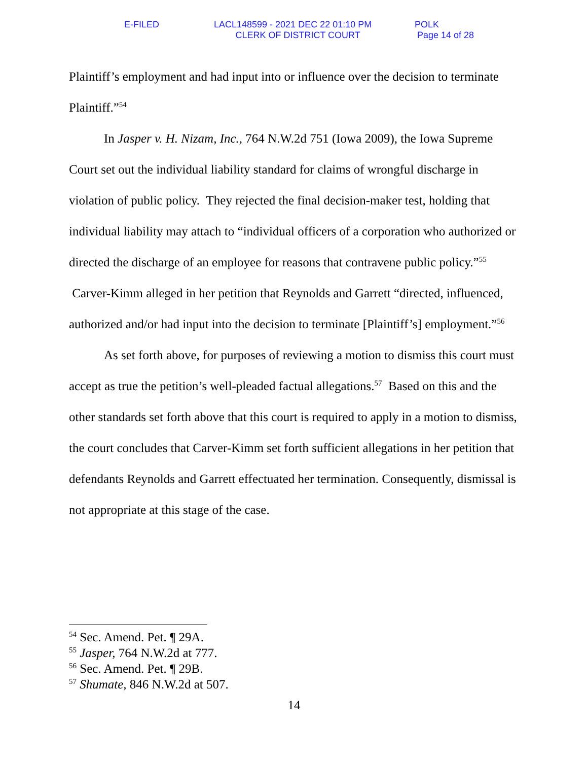E-FILED
LACL148599 - 2021 DEC 22 01:10 PM
CLERK OF DISTRICT COURT
POLK
Page 14 of 28
Plaintiff’s employment and had input into or influence over the decision to terminate Plaintiff.”<sup>54</sup>
In Jasper v. H. Nizam, Inc., 764 N.W.2d 751 (Iowa 2009), the Iowa Supreme Court set out the individual liability standard for claims of wrongful discharge in violation of public policy. They rejected the final decision-maker test, holding that individual liability may attach to “individual officers of a corporation who authorized or directed the discharge of an employee for reasons that contravene public policy.”<sup>55</sup> Carver-Kimm alleged in her petition that Reynolds and Garrett “directed, influenced, authorized and/or had input into the decision to terminate [Plaintiff’s] employment.”<sup>56</sup>
As set forth above, for purposes of reviewing a motion to dismiss this court must accept as true the petition’s well-pleaded factual allegations.<sup>57</sup> Based on this and the other standards set forth above that this court is required to apply in a motion to dismiss, the court concludes that Carver-Kimm set forth sufficient allegations in her petition that defendants Reynolds and Garrett effectuated her termination. Consequently, dismissal is not appropriate at this stage of the case.
<sup>54</sup> Sec. Amend. Pet. ¶ 29A.
<sup>55</sup> Jasper, 764 N.W.2d at 777.
<sup>56</sup> Sec. Amend. Pet. ¶ 29B.
<sup>57</sup> Shumate, 846 N.W.2d at 507.
14